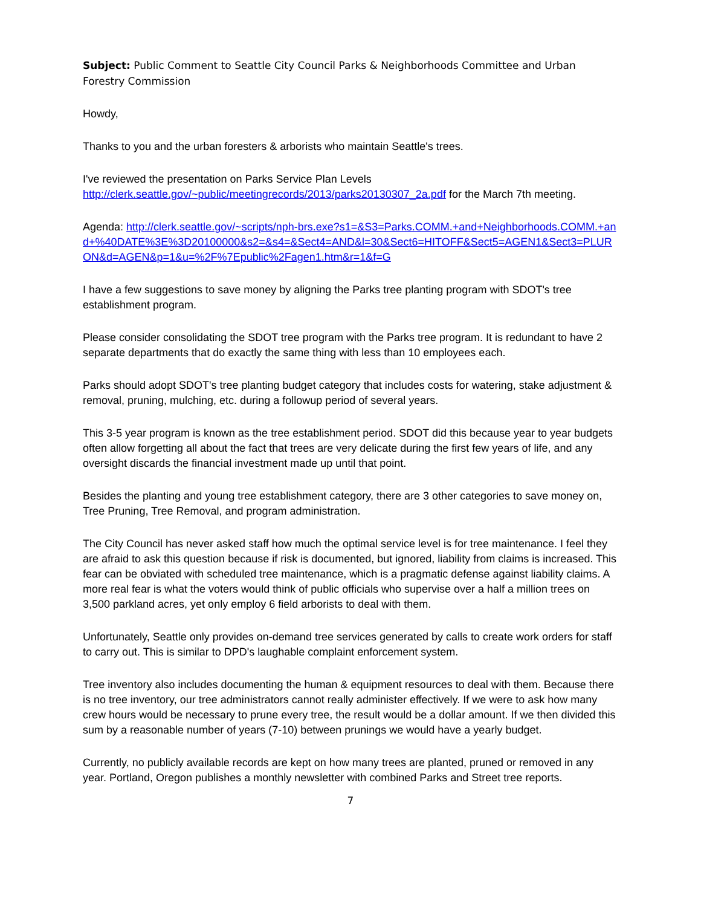Subject: Public Comment to Seattle City Council Parks & Neighborhoods Committee and Urban Forestry Commission
Howdy,
Thanks to you and the urban foresters & arborists who maintain Seattle's trees.
I've reviewed the presentation on Parks Service Plan Levels
http://clerk.seattle.gov/~public/meetingrecords/2013/parks20130307_2a.pdf for the March 7th meeting.
Agenda: http://clerk.seattle.gov/~scripts/nph-brs.exe?s1=&S3=Parks.COMM.+and+Neighborhoods.COMM.+and+%40DATE%3E%3D20100000&s2=&s4=&Sect4=AND&l=30&Sect6=HITOFF&Sect5=AGEN1&Sect3=PLURON&d=AGEN&p=1&u=%2F%7Epublic%2Fagen1.htm&r=1&f=G
I have a few suggestions to save money by aligning the Parks tree planting program with SDOT's tree establishment program.
Please consider consolidating the SDOT tree program with the Parks tree program. It is redundant to have 2 separate departments that do exactly the same thing with less than 10 employees each.
Parks should adopt SDOT's tree planting budget category that includes costs for watering, stake adjustment & removal, pruning, mulching, etc. during a followup period of several years.
This 3-5 year program is known as the tree establishment period. SDOT did this because year to year budgets often allow forgetting all about the fact that trees are very delicate during the first few years of life, and any oversight discards the financial investment made up until that point.
Besides the planting and young tree establishment category, there are 3 other categories to save money on, Tree Pruning, Tree Removal, and program administration.
The City Council has never asked staff how much the optimal service level is for tree maintenance. I feel they are afraid to ask this question because if risk is documented, but ignored, liability from claims is increased. This fear can be obviated with scheduled tree maintenance, which is a pragmatic defense against liability claims. A more real fear is what the voters would think of public officials who supervise over a half a million trees on 3,500 parkland acres, yet only employ 6 field arborists to deal with them.
Unfortunately, Seattle only provides on-demand tree services generated by calls to create work orders for staff to carry out. This is similar to DPD's laughable complaint enforcement system.
Tree inventory also includes documenting the human & equipment resources to deal with them. Because there is no tree inventory, our tree administrators cannot really administer effectively. If we were to ask how many crew hours would be necessary to prune every tree, the result would be a dollar amount. If we then divided this sum by a reasonable number of years (7-10) between prunings we would have a yearly budget.
Currently, no publicly available records are kept on how many trees are planted, pruned or removed in any year. Portland, Oregon publishes a monthly newsletter with combined Parks and Street tree reports.
7